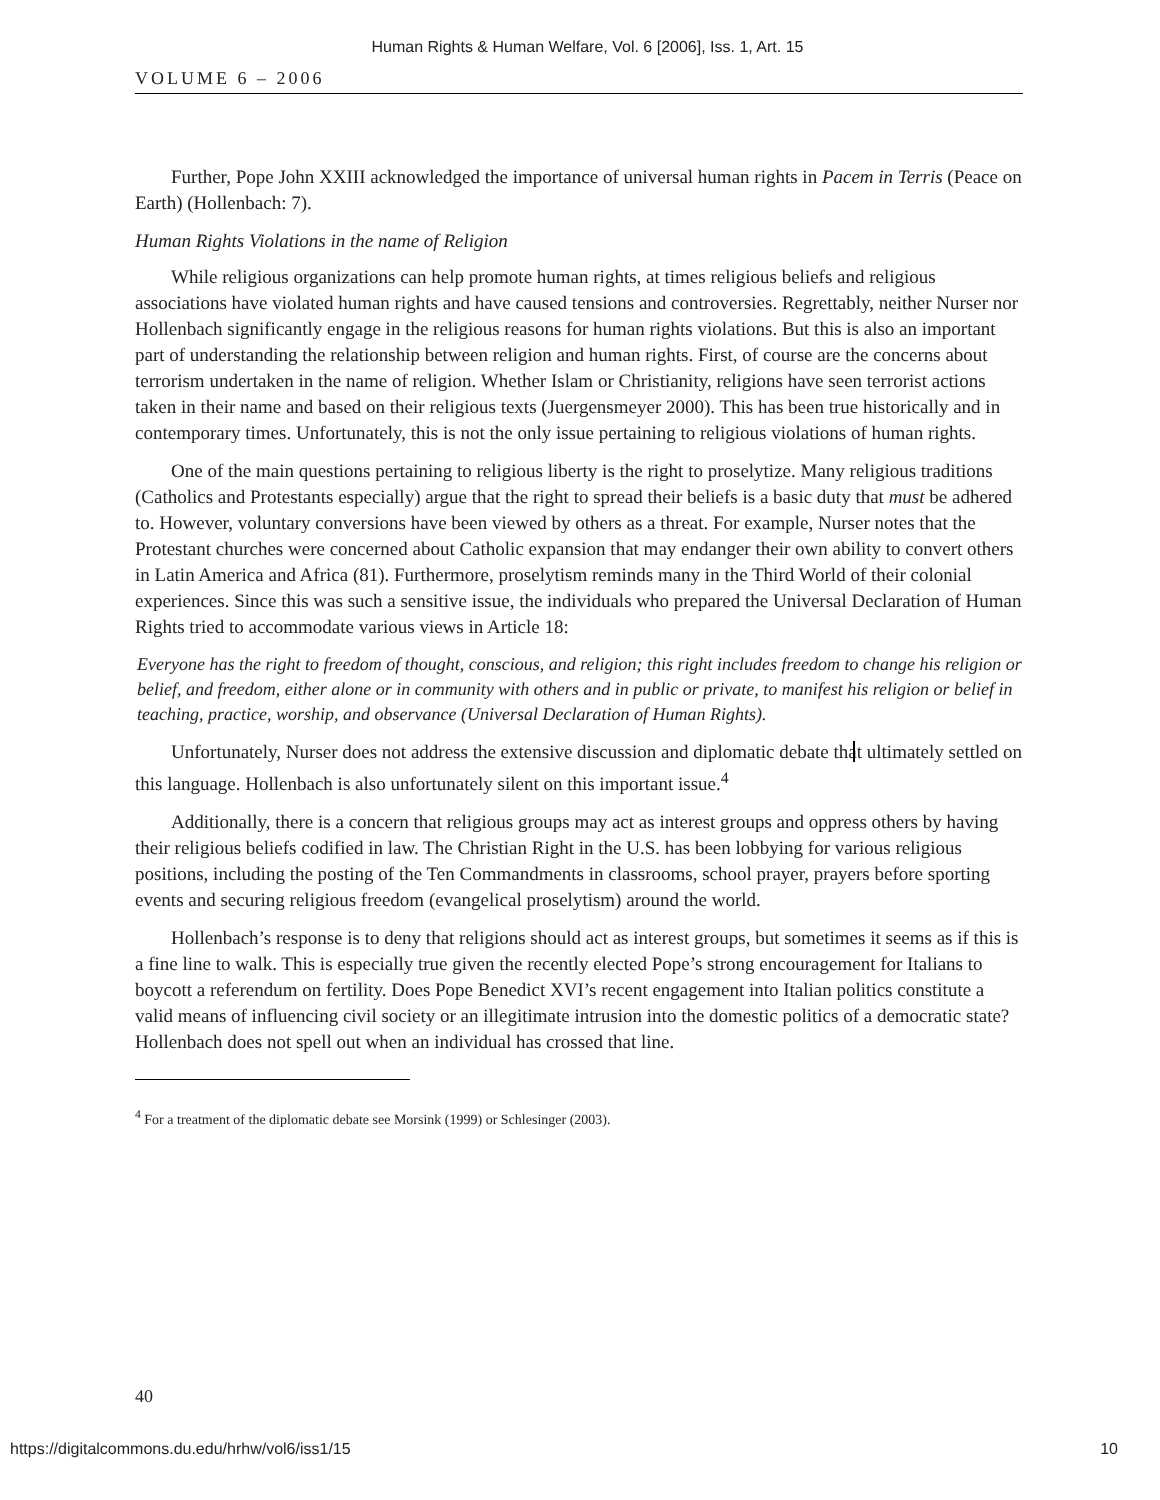Human Rights & Human Welfare, Vol. 6 [2006], Iss. 1, Art. 15
VOLUME 6 – 2006
Further, Pope John XXIII acknowledged the importance of universal human rights in Pacem in Terris (Peace on Earth) (Hollenbach: 7).
Human Rights Violations in the name of Religion
While religious organizations can help promote human rights, at times religious beliefs and religious associations have violated human rights and have caused tensions and controversies. Regrettably, neither Nurser nor Hollenbach significantly engage in the religious reasons for human rights violations. But this is also an important part of understanding the relationship between religion and human rights. First, of course are the concerns about terrorism undertaken in the name of religion. Whether Islam or Christianity, religions have seen terrorist actions taken in their name and based on their religious texts (Juergensmeyer 2000). This has been true historically and in contemporary times. Unfortunately, this is not the only issue pertaining to religious violations of human rights.
One of the main questions pertaining to religious liberty is the right to proselytize. Many religious traditions (Catholics and Protestants especially) argue that the right to spread their beliefs is a basic duty that must be adhered to. However, voluntary conversions have been viewed by others as a threat. For example, Nurser notes that the Protestant churches were concerned about Catholic expansion that may endanger their own ability to convert others in Latin America and Africa (81). Furthermore, proselytism reminds many in the Third World of their colonial experiences. Since this was such a sensitive issue, the individuals who prepared the Universal Declaration of Human Rights tried to accommodate various views in Article 18:
Everyone has the right to freedom of thought, conscious, and religion; this right includes freedom to change his religion or belief, and freedom, either alone or in community with others and in public or private, to manifest his religion or belief in teaching, practice, worship, and observance (Universal Declaration of Human Rights).
Unfortunately, Nurser does not address the extensive discussion and diplomatic debate that ultimately settled on this language. Hollenbach is also unfortunately silent on this important issue.<sup>4</sup>
Additionally, there is a concern that religious groups may act as interest groups and oppress others by having their religious beliefs codified in law. The Christian Right in the U.S. has been lobbying for various religious positions, including the posting of the Ten Commandments in classrooms, school prayer, prayers before sporting events and securing religious freedom (evangelical proselytism) around the world.
Hollenbach’s response is to deny that religions should act as interest groups, but sometimes it seems as if this is a fine line to walk. This is especially true given the recently elected Pope’s strong encouragement for Italians to boycott a referendum on fertility. Does Pope Benedict XVI’s recent engagement into Italian politics constitute a valid means of influencing civil society or an illegitimate intrusion into the domestic politics of a democratic state? Hollenbach does not spell out when an individual has crossed that line.
<sup>4</sup> For a treatment of the diplomatic debate see Morsink (1999) or Schlesinger (2003).
40
https://digitalcommons.du.edu/hrhw/vol6/iss1/15 10